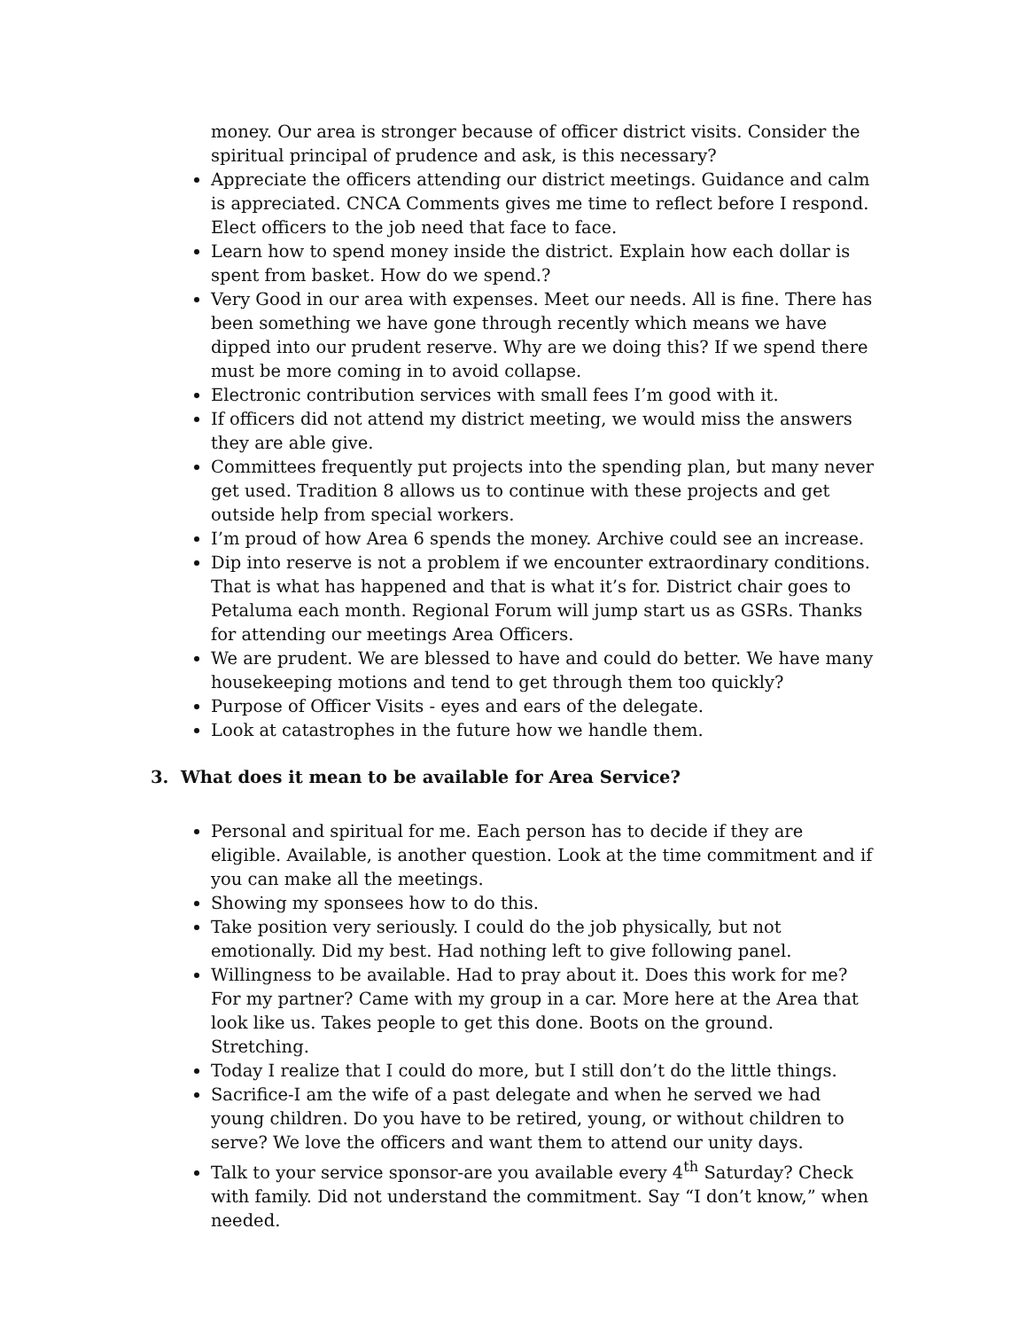money. Our area is stronger because of officer district visits. Consider the spiritual principal of prudence and ask, is this necessary?
Appreciate the officers attending our district meetings. Guidance and calm is appreciated. CNCA Comments gives me time to reflect before I respond. Elect officers to the job need that face to face.
Learn how to spend money inside the district. Explain how each dollar is spent from basket. How do we spend.?
Very Good in our area with expenses. Meet our needs. All is fine. There has been something we have gone through recently which means we have dipped into our prudent reserve. Why are we doing this? If we spend there must be more coming in to avoid collapse.
Electronic contribution services with small fees I’m good with it.
If officers did not attend my district meeting, we would miss the answers they are able give.
Committees frequently put projects into the spending plan, but many never get used. Tradition 8 allows us to continue with these projects and get outside help from special workers.
I’m proud of how Area 6 spends the money. Archive could see an increase.
Dip into reserve is not a problem if we encounter extraordinary conditions. That is what has happened and that is what it’s for. District chair goes to Petaluma each month. Regional Forum will jump start us as GSRs. Thanks for attending our meetings Area Officers.
We are prudent. We are blessed to have and could do better. We have many housekeeping motions and tend to get through them too quickly?
Purpose of Officer Visits - eyes and ears of the delegate.
Look at catastrophes in the future how we handle them.
3. What does it mean to be available for Area Service?
Personal and spiritual for me. Each person has to decide if they are eligible. Available, is another question. Look at the time commitment and if you can make all the meetings.
Showing my sponsees how to do this.
Take position very seriously. I could do the job physically, but not emotionally. Did my best. Had nothing left to give following panel.
Willingness to be available. Had to pray about it. Does this work for me? For my partner? Came with my group in a car. More here at the Area that look like us. Takes people to get this done. Boots on the ground. Stretching.
Today I realize that I could do more, but I still don’t do the little things.
Sacrifice-I am the wife of a past delegate and when he served we had young children. Do you have to be retired, young, or without children to serve? We love the officers and want them to attend our unity days.
Talk to your service sponsor-are you available every 4<sup>th</sup> Saturday? Check with family. Did not understand the commitment. Say “I don’t know,” when needed.